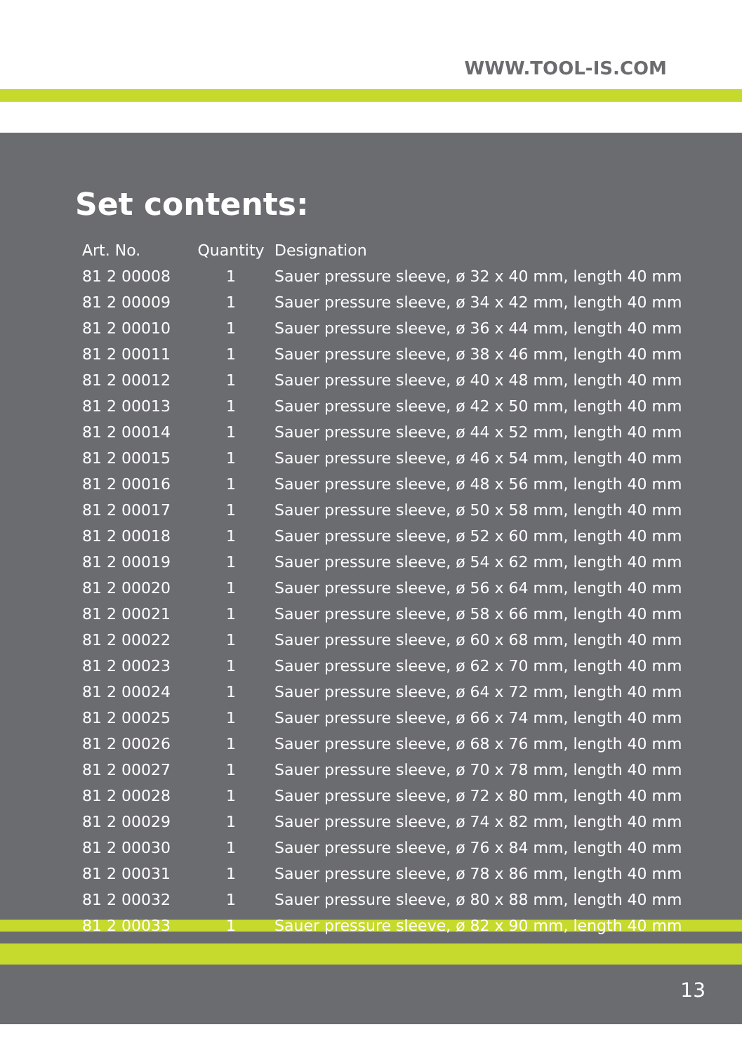WWW.TOOL-IS.COM
Set contents:
| Art. No. | Quantity | Designation |
| --- | --- | --- |
| 81 2 00008 | 1 | Sauer pressure sleeve, ø 32 x 40 mm, length 40 mm |
| 81 2 00009 | 1 | Sauer pressure sleeve, ø 34 x 42 mm, length 40 mm |
| 81 2 00010 | 1 | Sauer pressure sleeve, ø 36 x 44 mm, length 40 mm |
| 81 2 00011 | 1 | Sauer pressure sleeve, ø 38 x 46 mm, length 40 mm |
| 81 2 00012 | 1 | Sauer pressure sleeve, ø 40 x 48 mm, length 40 mm |
| 81 2 00013 | 1 | Sauer pressure sleeve, ø 42 x 50 mm, length 40 mm |
| 81 2 00014 | 1 | Sauer pressure sleeve, ø 44 x 52 mm, length 40 mm |
| 81 2 00015 | 1 | Sauer pressure sleeve, ø 46 x 54 mm, length 40 mm |
| 81 2 00016 | 1 | Sauer pressure sleeve, ø 48 x 56 mm, length 40 mm |
| 81 2 00017 | 1 | Sauer pressure sleeve, ø 50 x 58 mm, length 40 mm |
| 81 2 00018 | 1 | Sauer pressure sleeve, ø 52 x 60 mm, length 40 mm |
| 81 2 00019 | 1 | Sauer pressure sleeve, ø 54 x 62 mm, length 40 mm |
| 81 2 00020 | 1 | Sauer pressure sleeve, ø 56 x 64 mm, length 40 mm |
| 81 2 00021 | 1 | Sauer pressure sleeve, ø 58 x 66 mm, length 40 mm |
| 81 2 00022 | 1 | Sauer pressure sleeve, ø 60 x 68 mm, length 40 mm |
| 81 2 00023 | 1 | Sauer pressure sleeve, ø 62 x 70 mm, length 40 mm |
| 81 2 00024 | 1 | Sauer pressure sleeve, ø 64 x 72 mm, length 40 mm |
| 81 2 00025 | 1 | Sauer pressure sleeve, ø 66 x 74 mm, length 40 mm |
| 81 2 00026 | 1 | Sauer pressure sleeve, ø 68 x 76 mm, length 40 mm |
| 81 2 00027 | 1 | Sauer pressure sleeve, ø 70 x 78 mm, length 40 mm |
| 81 2 00028 | 1 | Sauer pressure sleeve, ø 72 x 80 mm, length 40 mm |
| 81 2 00029 | 1 | Sauer pressure sleeve, ø 74 x 82 mm, length 40 mm |
| 81 2 00030 | 1 | Sauer pressure sleeve, ø 76 x 84 mm, length 40 mm |
| 81 2 00031 | 1 | Sauer pressure sleeve, ø 78 x 86 mm, length 40 mm |
| 81 2 00032 | 1 | Sauer pressure sleeve, ø 80 x 88 mm, length 40 mm |
| 81 2 00033 | 1 | Sauer pressure sleeve, ø 82 x 90 mm, length 40 mm |
13